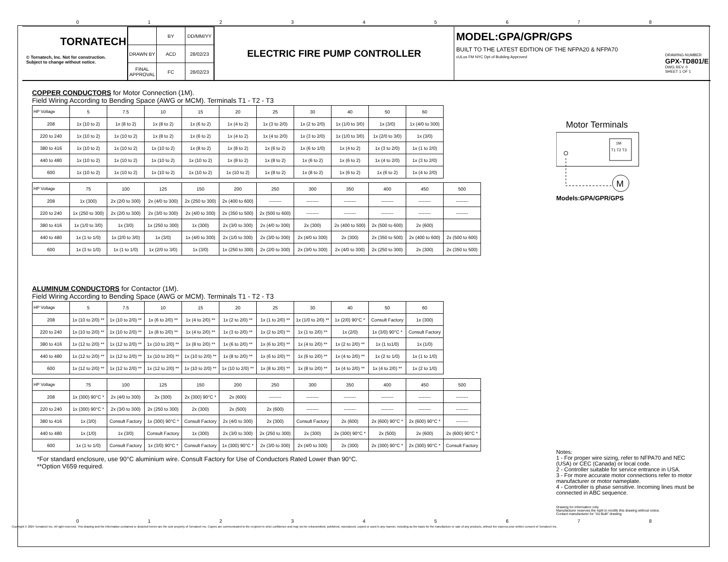012345678
TORNATECH
© Tornatech, Inc. Not for construction.
Subject to change without notice.
| | BY | DD/MM/YY |
| DRAWN BY | ACD | 28/02/23 |
| FINAL APPROVAL | FC | 28/02/23 |
ELECTRIC FIRE PUMP CONTROLLER
MODEL:GPA/GPR/GPS
BUILT TO THE LATEST EDITION OF THE NFPA20 & NFPA70
cULus FM NYC Dpt of Building Approved DRAWING NUMBER
GPX-TD801/E
DWG REV. 0
SHEET 1 OF 1
COPPER CONDUCTORS for Motor Connection (1M).
Field Wiring According to Bending Space (AWG or MCM). Terminals T1 - T2 - T3
| HP Voltage | 5 | 7.5 | 10 | 15 | 20 | 25 | 30 | 40 | 50 | 60 |
| --- | --- | --- | --- | --- | --- | --- | --- | --- | --- | --- |
| 208 | 1x (10 to 2) | 1x (8 to 2) | 1x (8 to 2) | 1x (6 to 2) | 1x (4 to 2) | 1x (3 to 2/0) | 1x (2 to 2/0) | 1x (1/0 to 3/0) | 1x (3/0) | 1x (4/0 to 300) |
| 220 to 240 | 1x (10 to 2) | 1x (10 to 2) | 1x (8 to 2) | 1x (6 to 2) | 1x (4 to 2) | 1x (4 to 2/0) | 1x (3 to 2/0) | 1x (1/0 to 3/0) | 1x (2/0 to 3/0) | 1x (3/0) |
| 380 to 416 | 1x (10 to 2) | 1x (10 to 2) | 1x (10 to 2) | 1x (8 to 2) | 1x (8 to 2) | 1x (6 to 2) | 1x (6 to 1/0) | 1x (4 to 2) | 1x (3 to 2/0) | 1x (1 to 2/0) |
| 440 to 480 | 1x (10 to 2) | 1x (10 to 2) | 1x (10 to 2) | 1x (10 to 2) | 1x (8 to 2) | 1x (8 to 2) | 1x (6 to 2) | 1x (6 to 2) | 1x (4 to 2/0) | 1x (3 to 2/0) |
| 600 | 1x (10 to 2) | 1x (10 to 2) | 1x (10 to 2) | 1x (10 to 2) | 1x (10 to 2) | 1x (8 to 2) | 1x (8 to 2) | 1x (6 to 2) | 1x (6 to 2) | 1x (4 to 2/0) |
| HP Voltage | 75 | 100 | 125 | 150 | 200 | 250 | 300 | 350 | 400 | 450 | 500 |
| --- | --- | --- | --- | --- | --- | --- | --- | --- | --- | --- | --- |
| 208 | 1x (300) | 2x (2/0 to 300) | 2x (4/0 to 300) | 2x (250 to 300) | 2x (400 to 600) | -------- | -------- | -------- | -------- | -------- | -------- |
| 220 to 240 | 1x (250 to 300) | 2x (2/0 to 300) | 2x (3/0 to 300) | 2x (4/0 to 300) | 2x (350 to 500) | 2x (500 to 600) | -------- | -------- | -------- | -------- | -------- |
| 380 to 416 | 1x (1/0 to 3/0) | 1x (3/0) | 1x (250 to 300) | 1x (300) | 2x (3/0 to 300) | 2x (4/0 to 300) | 2x (300) | 2x (400 to 500) | 2x (500 to 600) | 2x (600) | |
| 440 to 480 | 1x (1 to 1/0) | 1x (2/0 to 3/0) | 1x (3/0) | 1x (4/0 to 300) | 2x (1/0 to 300) | 2x (3/0 to 300) | 2x (4/0 to 300) | 2x (300) | 2x (350 to 500) | 2x (400 to 600) | 2x (500 to 600) |
| 600 | 1x (3 to 1/0) | 1x (1 to 1/0) | 1x (2/0 to 3/0) | 1x (3/0) | 1x (250 to 300) | 2x (2/0 to 300) | 2x (3/0 to 300) | 2x (4/0 to 300) | 2x (250 to 300) | 2x (300) | 2x (350 to 500) |
ALUMINUM CONDUCTORS for Contactor (1M).
Field Wiring According to Bending Space (AWG or MCM). Terminals T1 - T2 - T3
| HP Voltage | 5 | 7.5 | 10 | 15 | 20 | 25 | 30 | 40 | 50 | 60 |
| --- | --- | --- | --- | --- | --- | --- | --- | --- | --- | --- |
| 208 | 1x (10 to 2/0) ** | 1x (10 to 2/0) ** | 1x (6 to 2/0) ** | 1x (4 to 2/0) ** | 1x (2 to 2/0) ** | 1x (1 to 2/0) ** | 1x (1/0 to 2/0) ** | 1x (2/0) 90°C * | Consult Factory | 1x (300) |
| 220 to 240 | 1x (10 to 2/0) ** | 1x (10 to 2/0) ** | 1x (8 to 2/0) ** | 1x (4 to 2/0) ** | 1x (3 to 2/0) ** | 1x (2 to 2/0) ** | 1x (1 to 2/0) ** | 1x (2/0) | 1x (3/0) 90°C * | Consult Factory |
| 380 to 416 | 1x (12 to 2/0) ** | 1x (12 to 2/0) ** | 1x (10 to 2/0) ** | 1x (8 to 2/0) ** | 1x (6 to 2/0) ** | 1x (6 to 2/0) ** | 1x (4 to 2/0) ** | 1x (2 to 2/0) ** | 1x (1 to1/0) | 1x (1/0) |
| 440 to 480 | 1x (12 to 2/0) ** | 1x (12 to 2/0) ** | 1x (10 to 2/0) ** | 1x (10 to 2/0) ** | 1x (8 to 2/0) ** | 1x (6 to 2/0) ** | 1x (6 to 2/0) ** | 1x (4 to 2/0) ** | 1x (2 to 1/0) | 1x (1 to 1/0) |
| 600 | 1x (12 to 2/0) ** | 1x (12 to 2/0) ** | 1x (12 to 2/0) ** | 1x (10 to 2/0) ** | 1x (10 to 2/0) ** | 1x (8 to 2/0) ** | 1x (8 to 2/0) ** | 1x (4 to 2/0) ** | 1x (4 to 2/0) ** | 1x (2 to 1/0) |
| HP Voltage | 75 | 100 | 125 | 150 | 200 | 250 | 300 | 350 | 400 | 450 | 500 |
| --- | --- | --- | --- | --- | --- | --- | --- | --- | --- | --- | --- |
| 208 | 1x (300) 90°C * | 2x (4/0 to 300) | 2x (300) | 2x (300) 90°C * | 2x (600) | -------- | -------- | -------- | -------- | -------- | -------- |
| 220 to 240 | 1x (300) 90°C * | 2x (3/0 to 300) | 2x (250 to 300) | 2x (300) | 2x (500) | 2x (600) | -------- | -------- | -------- | -------- | -------- |
| 380 to 416 | 1x (3/0) | Consult Factory | 1x (300) 90°C * | Consult Factory | 2x (4/0 to 300) | 2x (300) | Consult Factory | 2x (600) | 2x (600) 90°C * | 2x (600) 90°C * | -------- |
| 440 to 480 | 1x (1/0) | 1x (3/0) | Consult Factory | 1x (300) | 2x (3/0 to 300) | 2x (250 to 300) | 2x (300) | 2x (300) 90°C * | 2x (500) | 2x (600) | 2x (600) 90°C * |
| 600 | 1x (1 to 1/0) | Consult Factory | 1x (3/0) 90°C * | Consult Factory | 1x (300) 90°C * | 2x (3/0 to 300) | 2x (4/0 to 300) | 2x (300) | 2x (300) 90°C * | 2x (300) 90°C * | Consult Factory |
*For standard enclosure, use 90°C aluminium wire. Consult Factory for Use of Conductors Rated Lower than 90°C.
**Option V659 required.
Motor Terminals
1M
T1 T2 T3
M
Models:GPA/GPR/GPS
Notes:
1 - For proper wire sizing, refer to NFPA70 and NEC (USA) or CEC (Canada) or local code.
2 - Controller suitable for service entrance in USA.
3 - For more accurate motor connections refer to motor manufacturer or motor nameplate.
4 - Controller is phase sensitive. Incoming lines must be connected in ABC sequence.
Drawing for information only.
Manufacturer reserves the right to modify this drawing without notice.
Contact manufacturer for "As Built" drawing.
012345678
Copyright © 2024 Tornatech Inc. All right reserved. This drawing and the information contained or depicted herein are the sole property of Tornatech Inc. Copies are communicated to the recipient in strict confidence and may not be retransmitted, published, reproduced, copied or used in any manner, including as the basis for the manufacture or sale of any products, without the express prior written consent of Tornatech Inc.